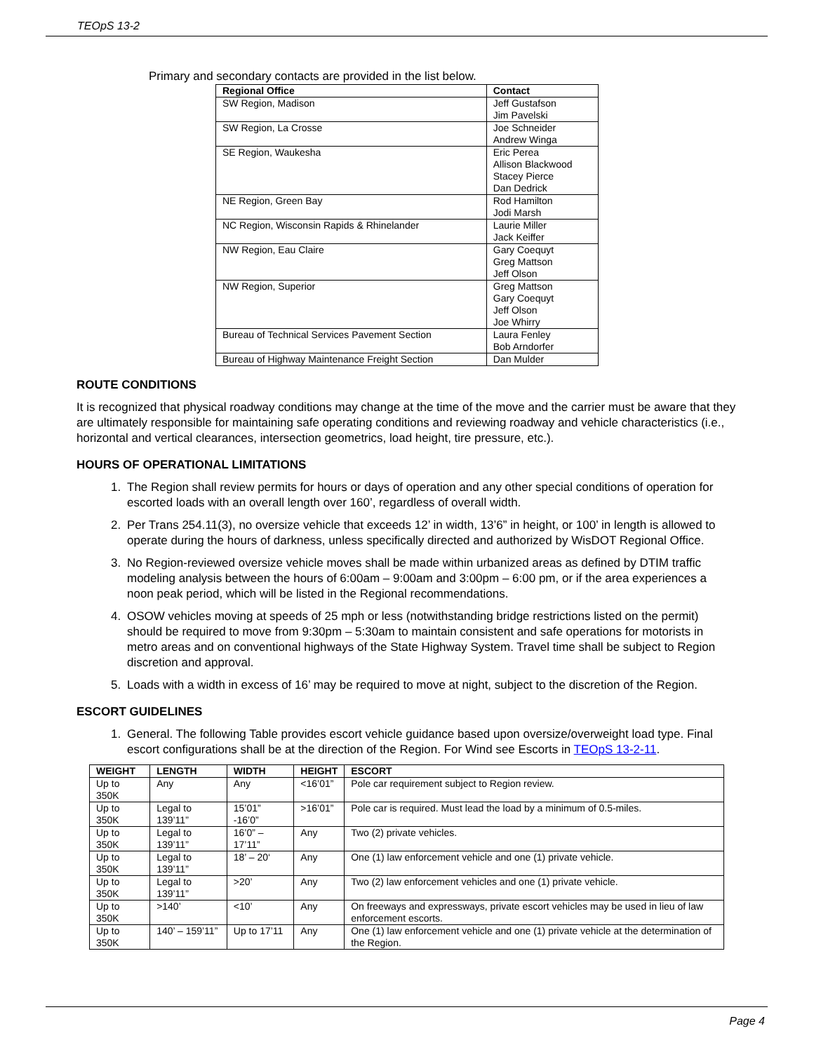TEOpS 13-2
Primary and secondary contacts are provided in the list below.
| Regional Office | Contact |
| --- | --- |
| SW Region, Madison | Jeff Gustafson Jim Pavelski |
| SW Region, La Crosse | Joe Schneider Andrew Winga |
| SE Region, Waukesha | Eric Perea Allison Blackwood Stacey Pierce Dan Dedrick |
| NE Region, Green Bay | Rod Hamilton Jodi Marsh |
| NC Region, Wisconsin Rapids & Rhinelander | Laurie Miller Jack Keiffer |
| NW Region, Eau Claire | Gary Coequyt Greg Mattson Jeff Olson |
| NW Region, Superior | Greg Mattson Gary Coequyt Jeff Olson Joe Whirry |
| Bureau of Technical Services Pavement Section | Laura Fenley Bob Arndorfer |
| Bureau of Highway Maintenance Freight Section | Dan Mulder |
ROUTE CONDITIONS
It is recognized that physical roadway conditions may change at the time of the move and the carrier must be aware that they are ultimately responsible for maintaining safe operating conditions and reviewing roadway and vehicle characteristics (i.e., horizontal and vertical clearances, intersection geometrics, load height, tire pressure, etc.).
HOURS OF OPERATIONAL LIMITATIONS
1. The Region shall review permits for hours or days of operation and any other special conditions of operation for escorted loads with an overall length over 160’, regardless of overall width.
2. Per Trans 254.11(3), no oversize vehicle that exceeds 12’ in width, 13’6” in height, or 100’ in length is allowed to operate during the hours of darkness, unless specifically directed and authorized by WisDOT Regional Office.
3. No Region-reviewed oversize vehicle moves shall be made within urbanized areas as defined by DTIM traffic modeling analysis between the hours of 6:00am – 9:00am and 3:00pm – 6:00 pm, or if the area experiences a noon peak period, which will be listed in the Regional recommendations.
4. OSOW vehicles moving at speeds of 25 mph or less (notwithstanding bridge restrictions listed on the permit) should be required to move from 9:30pm – 5:30am to maintain consistent and safe operations for motorists in metro areas and on conventional highways of the State Highway System. Travel time shall be subject to Region discretion and approval.
5. Loads with a width in excess of 16’ may be required to move at night, subject to the discretion of the Region.
ESCORT GUIDELINES
1. General. The following Table provides escort vehicle guidance based upon oversize/overweight load type. Final escort configurations shall be at the direction of the Region. For Wind see Escorts in TEOpS 13-2-11.
| WEIGHT | LENGTH | WIDTH | HEIGHT | ESCORT |
| --- | --- | --- | --- | --- |
| Up to 350K | Any | Any | <16’01” | Pole car requirement subject to Region review. |
| Up to 350K | Legal to 139’11” | 15’01” -16’0” | >16’01” | Pole car is required. Must lead the load by a minimum of 0.5-miles. |
| Up to 350K | Legal to 139’11” | 16’0” – 17’11” | Any | Two (2) private vehicles. |
| Up to 350K | Legal to 139’11” | 18’ – 20‘ | Any | One (1) law enforcement vehicle and one (1) private vehicle. |
| Up to 350K | Legal to 139’11” | >20’ | Any | Two (2) law enforcement vehicles and one (1) private vehicle. |
| Up to 350K | >140’ | <10’ | Any | On freeways and expressways, private escort vehicles may be used in lieu of law enforcement escorts. |
| Up to 350K | 140’ – 159’11” | Up to 17’11 | Any | One (1) law enforcement vehicle and one (1) private vehicle at the determination of the Region. |
Page 4